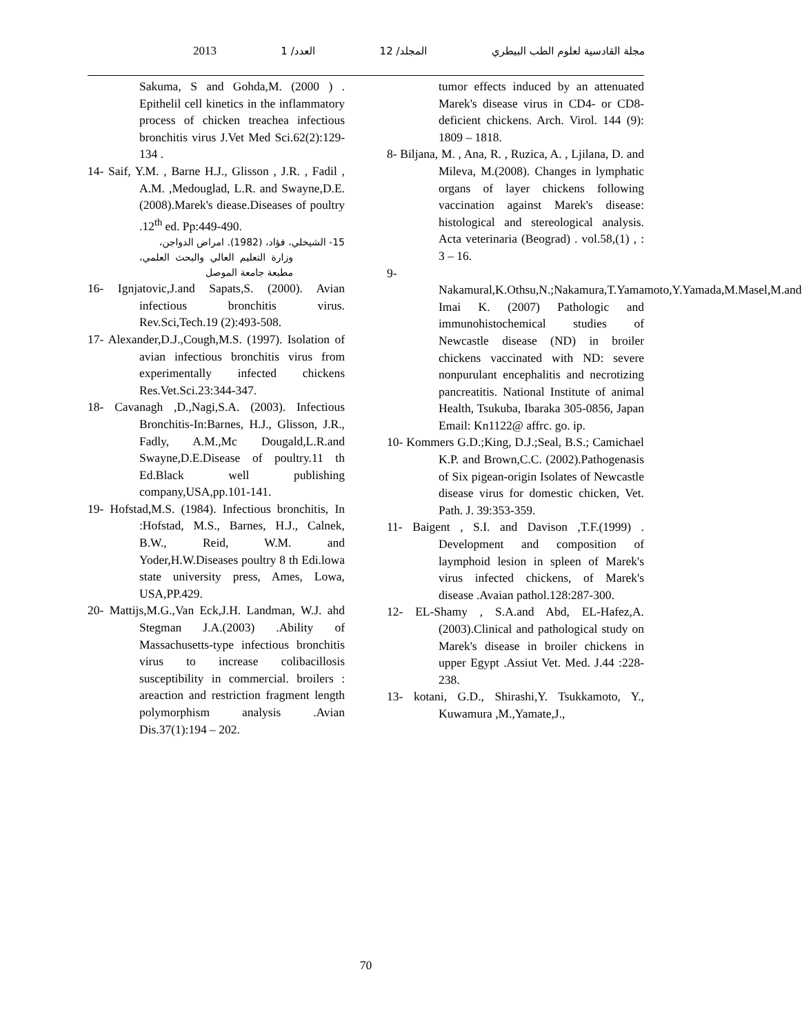مجلة القادسية لعلوم الطب البيطري المجلد/ 12 العدد/ 1 2013
tumor effects induced by an attenuated Marek's disease virus in CD4- or CD8-deficient chickens. Arch. Virol. 144 (9): 1809 – 1818.
8- Biljana, M. , Ana, R. , Ruzica, A. , Ljilana, D. and Mileva, M.(2008). Changes in lymphatic organs of layer chickens following vaccination against Marek's disease: histological and stereological analysis. Acta veterinaria (Beograd) . vol.58,(1) , : 3 – 16.
9- Nakamural,K.Othsu,N.;Nakamura,T.Yamamoto,Y.Yamada,M.Masel,M.and Imai K. (2007) Pathologic and immunohistochemical studies of Newcastle disease (ND) in broiler chickens vaccinated with ND: severe nonpurulant encephalitis and necrotizing pancreatitis. National Institute of animal Health, Tsukuba, Ibaraka 305-0856, Japan Email: Kn1122@ affrc. go. ip.
10- Kommers G.D.;King, D.J.;Seal, B.S.; Camichael K.P. and Brown,C.C. (2002).Pathogenasis of Six pigean-origin Isolates of Newcastle disease virus for domestic chicken, Vet. Path. J. 39:353-359.
11- Baigent , S.I. and Davison ,T.F.(1999) . Development and composition of laymphoid lesion in spleen of Marek's virus infected chickens, of Marek's disease .Avaian pathol.128:287-300.
12- EL-Shamy , S.A.and Abd, EL-Hafez,A.(2003).Clinical and pathological study on Marek's disease in broiler chickens in upper Egypt .Assiut Vet. Med. J.44 :228-238.
13- kotani, G.D., Shirashi,Y. Tsukkamoto, Y., Kuwamura ,M.,Yamate,J.,
Sakuma, S and Gohda,M. (2000 ) . Epithelil cell kinetics in the inflammatory process of chicken treachea infectious bronchitis virus J.Vet Med Sci.62(2):129-134 .
14- Saif, Y.M. , Barne H.J., Glisson , J.R. , Fadil , A.M. ,Medouglad, L.R. and Swayne,D.E.(2008).Marek's diease.Diseases of poultry .12<sup>th</sup> ed. Pp:449-490.
15- الشيخلي، فؤاد، (1982). امراض الدواجن،
وزارة التعليم العالي والبحث العلمي، مطبعة جامعة الموصل
16- Ignjatovic,J.and Sapats,S. (2000). Avian infectious bronchitis virus. Rev.Sci,Tech.19 (2):493-508.
17- Alexander,D.J.,Cough,M.S. (1997). Isolation of avian infectious bronchitis virus from experimentally infected chickens Res.Vet.Sci.23:344-347.
18- Cavanagh ,D.,Nagi,S.A. (2003). Infectious Bronchitis-In:Barnes, H.J., Glisson, J.R., Fadly, A.M.,Mc Dougald,L.R.and Swayne,D.E.Disease of poultry.11 th Ed.Black well publishing company,USA,pp.101-141.
19- Hofstad,M.S. (1984). Infectious bronchitis, In :Hofstad, M.S., Barnes, H.J., Calnek, B.W., Reid, W.M. and Yoder,H.W.Diseases poultry 8 th Edi.lowa state university press, Ames, Lowa, USA,PP.429.
20- Mattijs,M.G.,Van Eck,J.H. Landman, W.J. ahd Stegman J.A.(2003) .Ability of Massachusetts-type infectious bronchitis virus to increase colibacillosis susceptibility in commercial. broilers : areaction and restriction fragment length polymorphism analysis .Avian Dis.37(1):194 – 202.
70